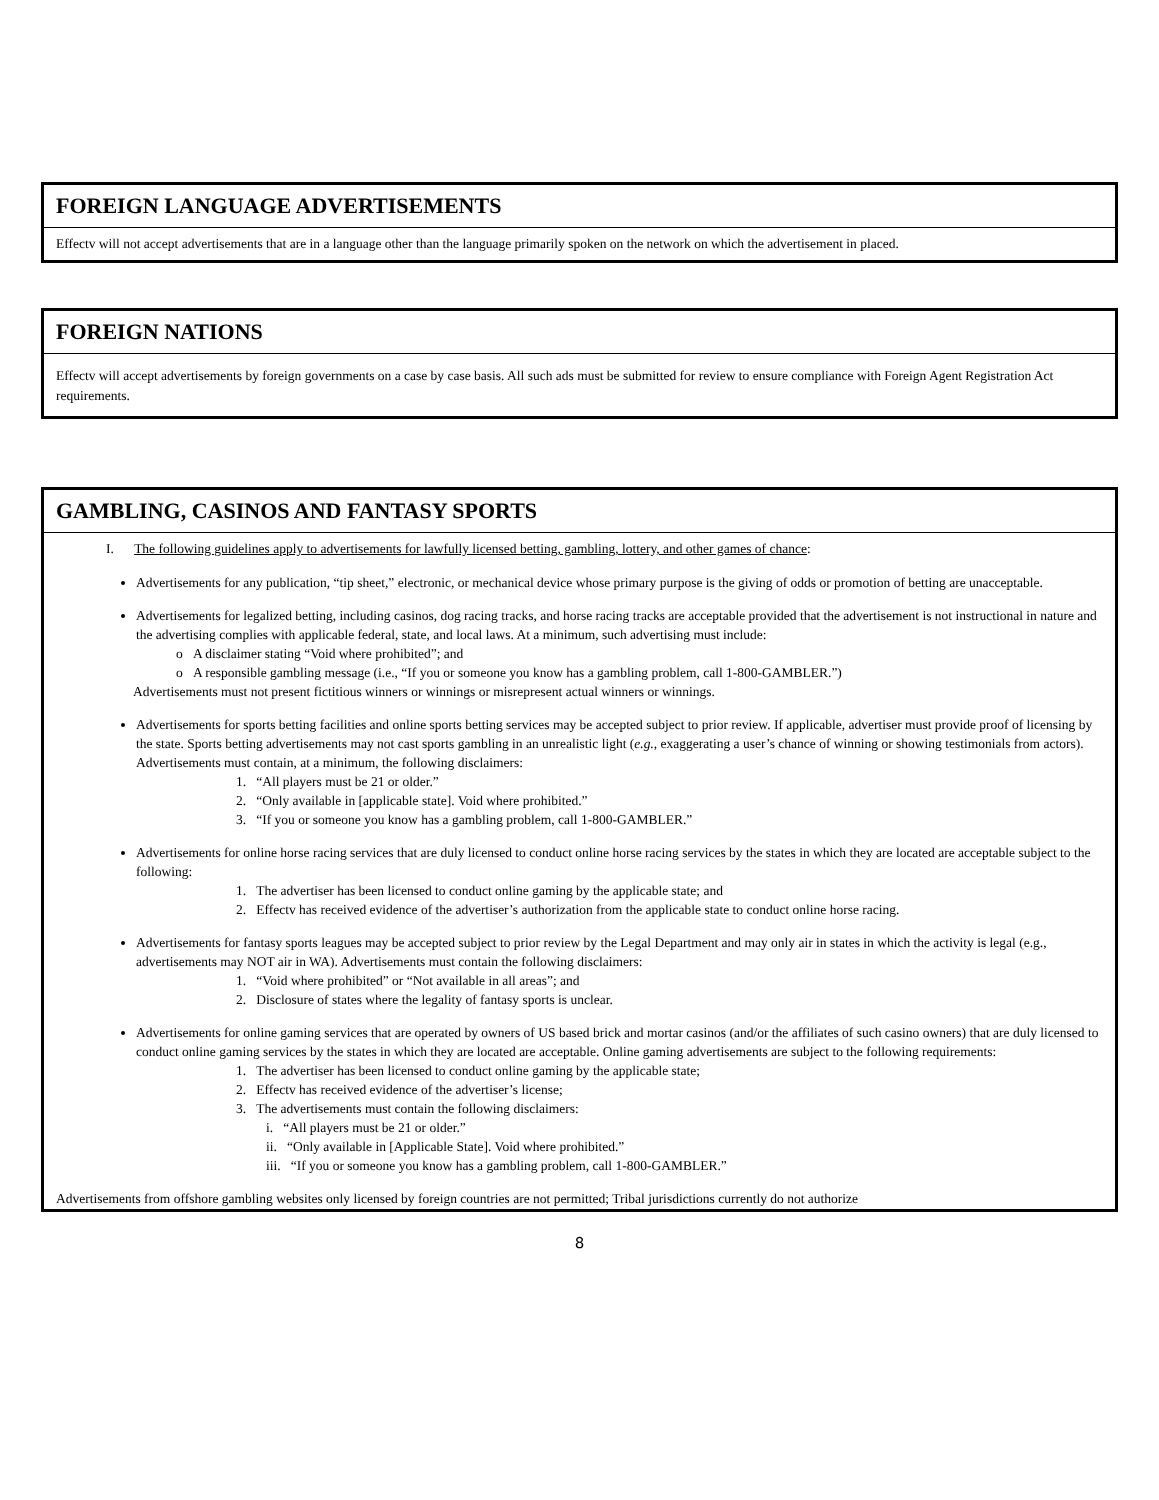FOREIGN LANGUAGE ADVERTISEMENTS
Effectv will not accept advertisements that are in a language other than the language primarily spoken on the network on which the advertisement in placed.
FOREIGN NATIONS
Effectv will accept advertisements by foreign governments on a case by case basis. All such ads must be submitted for review to ensure compliance with Foreign Agent Registration Act requirements.
GAMBLING, CASINOS AND FANTASY SPORTS
I. The following guidelines apply to advertisements for lawfully licensed betting, gambling, lottery, and other games of chance:
Advertisements for any publication, “tip sheet,” electronic, or mechanical device whose primary purpose is the giving of odds or promotion of betting are unacceptable.
Advertisements for legalized betting, including casinos, dog racing tracks, and horse racing tracks are acceptable provided that the advertisement is not instructional in nature and the advertising complies with applicable federal, state, and local laws. At a minimum, such advertising must include:
o A disclaimer stating “Void where prohibited”; and
o A responsible gambling message (i.e., “If you or someone you know has a gambling problem, call 1-800-GAMBLER.”)
Advertisements must not present fictitious winners or winnings or misrepresent actual winners or winnings.
Advertisements for sports betting facilities and online sports betting services may be accepted subject to prior review. If applicable, advertiser must provide proof of licensing by the state. Sports betting advertisements may not cast sports gambling in an unrealistic light (e.g., exaggerating a user’s chance of winning or showing testimonials from actors). Advertisements must contain, at a minimum, the following disclaimers:
1. “All players must be 21 or older.”
2. “Only available in [applicable state]. Void where prohibited.”
3. “If you or someone you know has a gambling problem, call 1-800-GAMBLER.”
Advertisements for online horse racing services that are duly licensed to conduct online horse racing services by the states in which they are located are acceptable subject to the following:
1. The advertiser has been licensed to conduct online gaming by the applicable state; and
2. Effectv has received evidence of the advertiser’s authorization from the applicable state to conduct online horse racing.
Advertisements for fantasy sports leagues may be accepted subject to prior review by the Legal Department and may only air in states in which the activity is legal (e.g., advertisements may NOT air in WA). Advertisements must contain the following disclaimers:
1. “Void where prohibited” or “Not available in all areas”; and
2. Disclosure of states where the legality of fantasy sports is unclear.
Advertisements for online gaming services that are operated by owners of US based brick and mortar casinos (and/or the affiliates of such casino owners) that are duly licensed to conduct online gaming services by the states in which they are located are acceptable. Online gaming advertisements are subject to the following requirements:
1. The advertiser has been licensed to conduct online gaming by the applicable state;
2. Effectv has received evidence of the advertiser’s license;
3. The advertisements must contain the following disclaimers:
i. “All players must be 21 or older.”
ii. “Only available in [Applicable State]. Void where prohibited.”
iii. “If you or someone you know has a gambling problem, call 1-800-GAMBLER.”
Advertisements from offshore gambling websites only licensed by foreign countries are not permitted; Tribal jurisdictions currently do not authorize
8